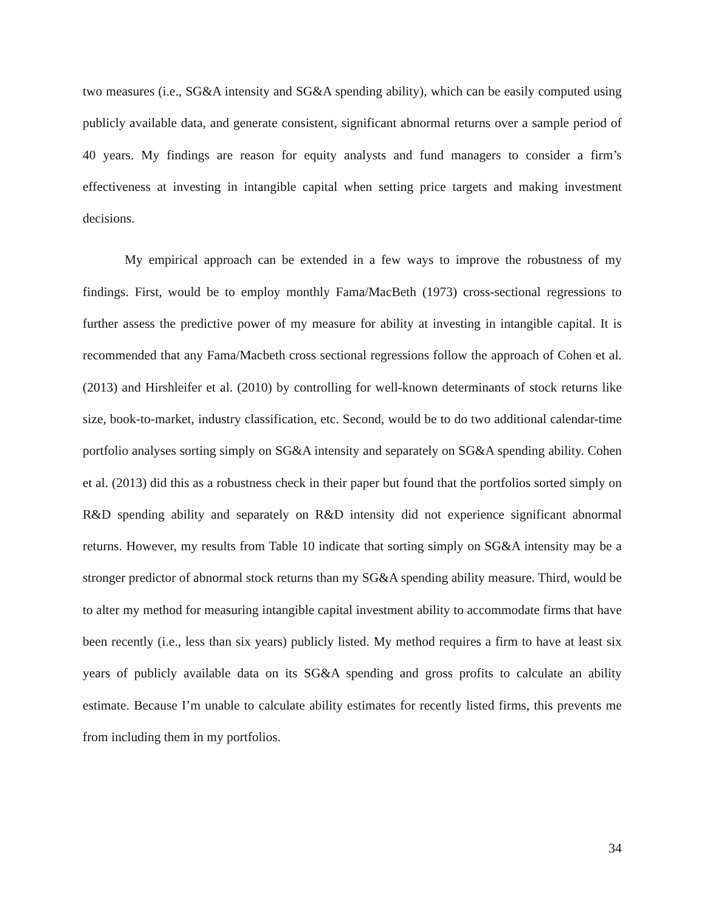two measures (i.e., SG&A intensity and SG&A spending ability), which can be easily computed using publicly available data, and generate consistent, significant abnormal returns over a sample period of 40 years. My findings are reason for equity analysts and fund managers to consider a firm’s effectiveness at investing in intangible capital when setting price targets and making investment decisions.
My empirical approach can be extended in a few ways to improve the robustness of my findings. First, would be to employ monthly Fama/MacBeth (1973) cross-sectional regressions to further assess the predictive power of my measure for ability at investing in intangible capital. It is recommended that any Fama/Macbeth cross sectional regressions follow the approach of Cohen et al. (2013) and Hirshleifer et al. (2010) by controlling for well-known determinants of stock returns like size, book-to-market, industry classification, etc. Second, would be to do two additional calendar-time portfolio analyses sorting simply on SG&A intensity and separately on SG&A spending ability. Cohen et al. (2013) did this as a robustness check in their paper but found that the portfolios sorted simply on R&D spending ability and separately on R&D intensity did not experience significant abnormal returns. However, my results from Table 10 indicate that sorting simply on SG&A intensity may be a stronger predictor of abnormal stock returns than my SG&A spending ability measure. Third, would be to alter my method for measuring intangible capital investment ability to accommodate firms that have been recently (i.e., less than six years) publicly listed. My method requires a firm to have at least six years of publicly available data on its SG&A spending and gross profits to calculate an ability estimate. Because I’m unable to calculate ability estimates for recently listed firms, this prevents me from including them in my portfolios.
34